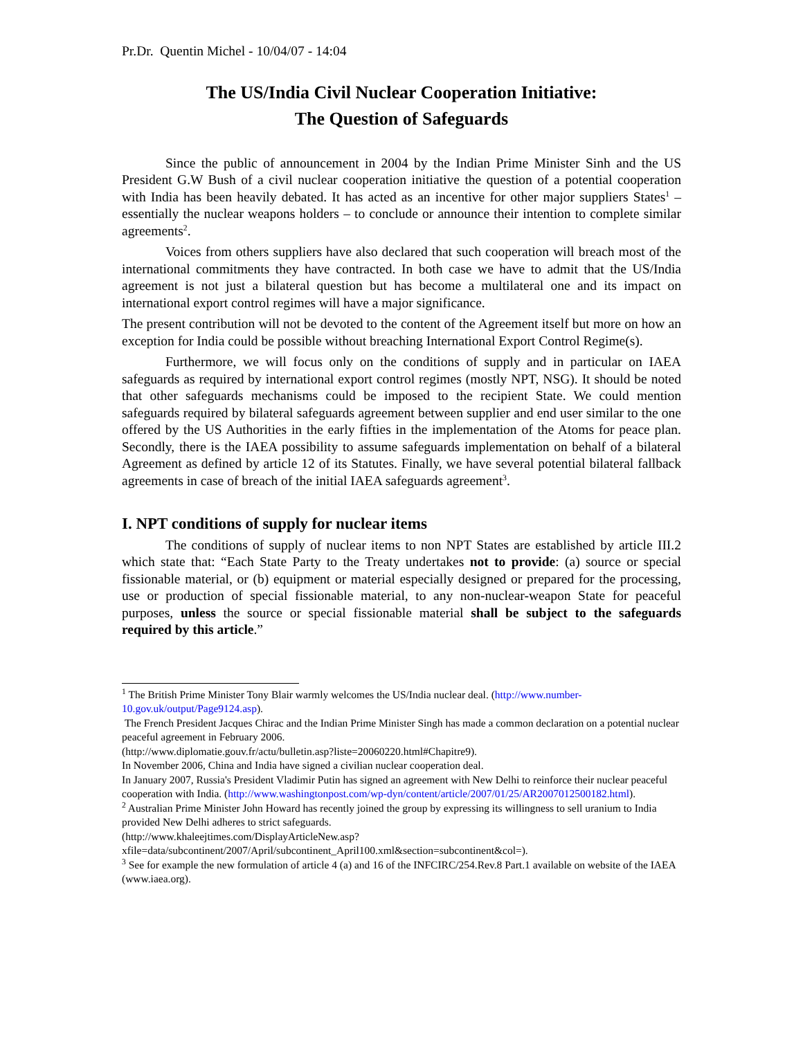Pr.Dr. Quentin Michel - 10/04/07 - 14:04
The US/India Civil Nuclear Cooperation Initiative:
The Question of Safeguards
Since the public of announcement in 2004 by the Indian Prime Minister Sinh and the US President G.W Bush of a civil nuclear cooperation initiative the question of a potential cooperation with India has been heavily debated. It has acted as an incentive for other major suppliers States<sup>1</sup> – essentially the nuclear weapons holders – to conclude or announce their intention to complete similar agreements<sup>2</sup>.
Voices from others suppliers have also declared that such cooperation will breach most of the international commitments they have contracted. In both case we have to admit that the US/India agreement is not just a bilateral question but has become a multilateral one and its impact on international export control regimes will have a major significance.
The present contribution will not be devoted to the content of the Agreement itself but more on how an exception for India could be possible without breaching International Export Control Regime(s).
Furthermore, we will focus only on the conditions of supply and in particular on IAEA safeguards as required by international export control regimes (mostly NPT, NSG). It should be noted that other safeguards mechanisms could be imposed to the recipient State. We could mention safeguards required by bilateral safeguards agreement between supplier and end user similar to the one offered by the US Authorities in the early fifties in the implementation of the Atoms for peace plan. Secondly, there is the IAEA possibility to assume safeguards implementation on behalf of a bilateral Agreement as defined by article 12 of its Statutes. Finally, we have several potential bilateral fallback agreements in case of breach of the initial IAEA safeguards agreement<sup>3</sup>.
I. NPT conditions of supply for nuclear items
The conditions of supply of nuclear items to non NPT States are established by article III.2 which state that: “Each State Party to the Treaty undertakes not to provide: (a) source or special fissionable material, or (b) equipment or material especially designed or prepared for the processing, use or production of special fissionable material, to any non-nuclear-weapon State for peaceful purposes, unless the source or special fissionable material shall be subject to the safeguards required by this article.”
<sup>1</sup> The British Prime Minister Tony Blair warmly welcomes the US/India nuclear deal. (http://www.number-10.gov.uk/output/Page9124.asp).
The French President Jacques Chirac and the Indian Prime Minister Singh has made a common declaration on a potential nuclear peaceful agreement in February 2006.
(http://www.diplomatie.gouv.fr/actu/bulletin.asp?liste=20060220.html#Chapitre9).
In November 2006, China and India have signed a civilian nuclear cooperation deal.
In January 2007, Russia's President Vladimir Putin has signed an agreement with New Delhi to reinforce their nuclear peaceful cooperation with India. (http://www.washingtonpost.com/wp-dyn/content/article/2007/01/25/AR2007012500182.html).
<sup>2</sup> Australian Prime Minister John Howard has recently joined the group by expressing its willingness to sell uranium to India provided New Delhi adheres to strict safeguards.
(http://www.khaleejtimes.com/DisplayArticleNew.asp?xfile=data/subcontinent/2007/April/subcontinent_April100.xml&section=subcontinent&col=).
<sup>3</sup> See for example the new formulation of article 4 (a) and 16 of the INFCIRC/254.Rev.8 Part.1 available on website of the IAEA (www.iaea.org).